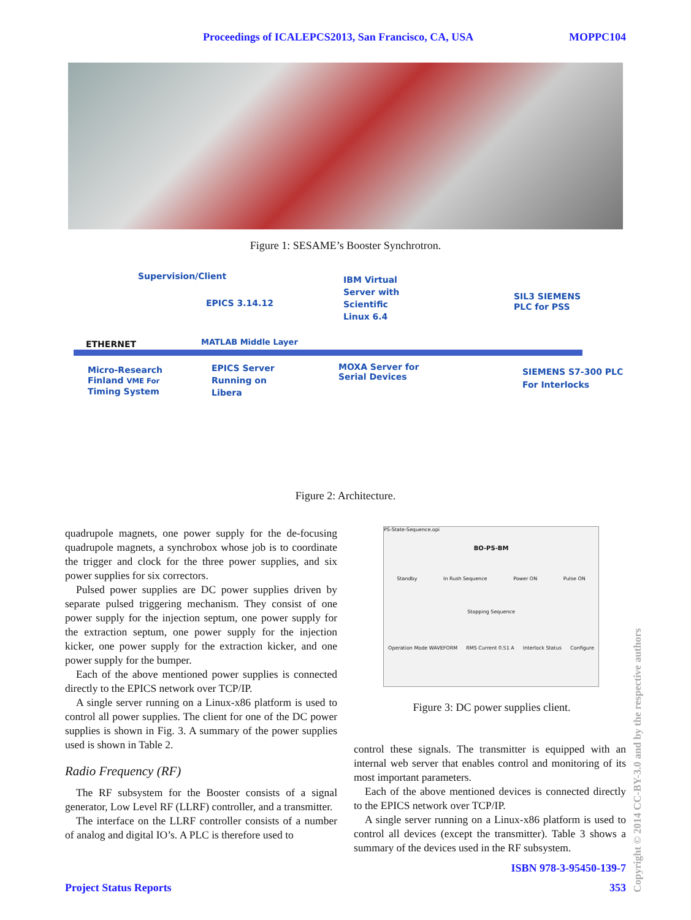Proceedings of ICALEPCS2013, San Francisco, CA, USA MOPPC104
Figure 1: SESAME’s Booster Synchrotron.
Supervision/Client
EPICS 3.14.12
IBM Virtual
Server with
Scientific
Linux 6.4
SIL3 SIEMENS
PLC for PSS
ETHERNET MATLAB Middle Layer
Micro-Research
Finland VME For
Timing System
EPICS Server
Running on
Libera
MOXA Server for
Serial Devices
SIEMENS S7-300 PLC
For Interlocks
Figure 2: Architecture.
quadrupole magnets, one power supply for the de-focusing quadrupole magnets, a synchrobox whose job is to coordinate the trigger and clock for the three power supplies, and six power supplies for six correctors.
Pulsed power supplies are DC power supplies driven by separate pulsed triggering mechanism. They consist of one power supply for the injection septum, one power supply for the extraction septum, one power supply for the injection kicker, one power supply for the extraction kicker, and one power supply for the bumper.
Each of the above mentioned power supplies is connected directly to the EPICS network over TCP/IP.
A single server running on a Linux-x86 platform is used to control all power supplies. The client for one of the DC power supplies is shown in Fig. 3. A summary of the power supplies used is shown in Table 2.
Radio Frequency (RF)
The RF subsystem for the Booster consists of a signal generator, Low Level RF (LLRF) controller, and a transmitter.
The interface on the LLRF controller consists of a number of analog and digital IO’s. A PLC is therefore used to
PS-State-Sequence.opi
BO-PS-BM
Standby In Rush Sequence Power ON Pulse ON
Stopping Sequence
Operation Mode WAVEFORM RMS Current 0.51 A Interlock Status Configure
Figure 3: DC power supplies client.
control these signals. The transmitter is equipped with an internal web server that enables control and monitoring of its most important parameters.
Each of the above mentioned devices is connected directly to the EPICS network over TCP/IP.
A single server running on a Linux-x86 platform is used to control all devices (except the transmitter). Table 3 shows a summary of the devices used in the RF subsystem.
ISBN 978-3-95450-139-7
Project Status Reports 353
Copyright © 2014 CC-BY-3.0 and by the respective authors